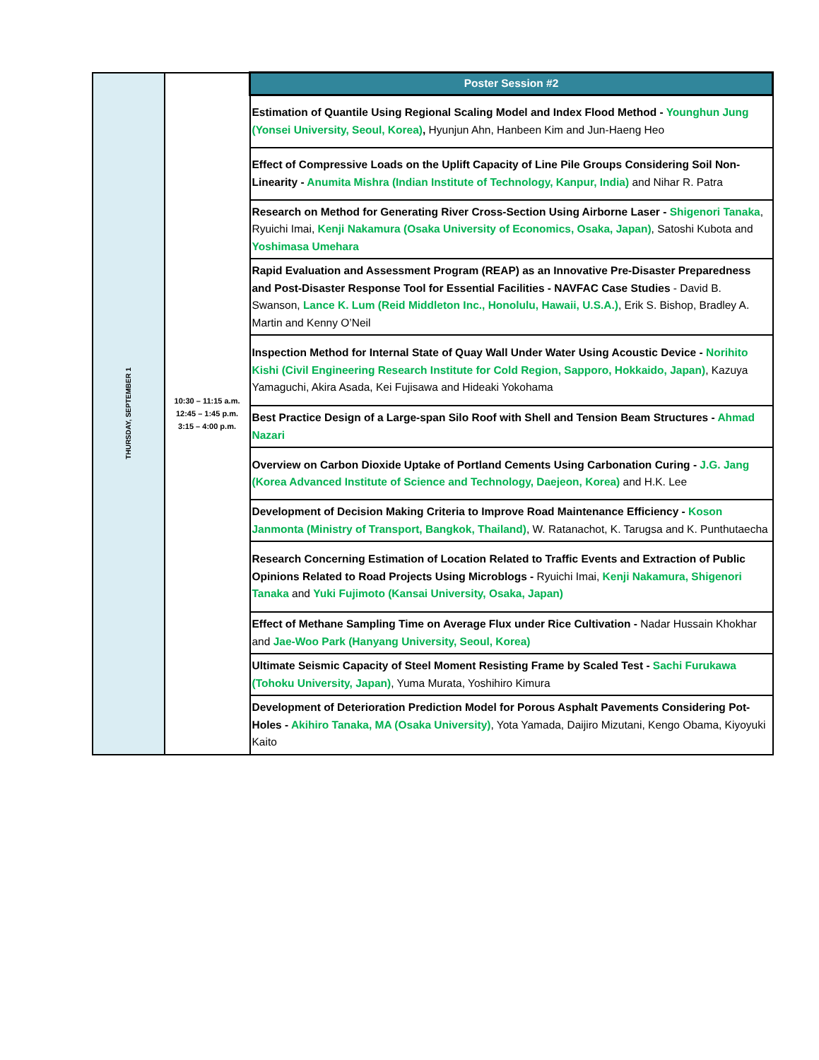| THURSDAY, SEPTEMBER 1 | 10:30 – 11:15 a.m. 12:45 – 1:45 p.m. 3:15 – 4:00 p.m. | Poster Session #2 |
| | | Estimation of Quantile Using Regional Scaling Model and Index Flood Method - Younghun Jung (Yonsei University, Seoul, Korea) , Hyunjun Ahn, Hanbeen Kim and Jun-Haeng Heo |
| | | Effect of Compressive Loads on the Uplift Capacity of Line Pile Groups Considering Soil Non-Linearity - Anumita Mishra (Indian Institute of Technology, Kanpur, India) and Nihar R. Patra |
| | | Research on Method for Generating River Cross-Section Using Airborne Laser - Shigenori Tanaka , Ryuichi Imai, Kenji Nakamura (Osaka University of Economics, Osaka, Japan) , Satoshi Kubota and Yoshimasa Umehara |
| | | Rapid Evaluation and Assessment Program (REAP) as an Innovative Pre-Disaster Preparedness and Post-Disaster Response Tool for Essential Facilities - NAVFAC Case Studies - David B. Swanson, Lance K. Lum (Reid Middleton Inc., Honolulu, Hawaii, U.S.A.) , Erik S. Bishop, Bradley A. Martin and Kenny O’Neil |
| | | Inspection Method for Internal State of Quay Wall Under Water Using Acoustic Device - Norihito Kishi (Civil Engineering Research Institute for Cold Region, Sapporo, Hokkaido, Japan) , Kazuya Yamaguchi, Akira Asada, Kei Fujisawa and Hideaki Yokohama |
| | | Best Practice Design of a Large-span Silo Roof with Shell and Tension Beam Structures - Ahmad Nazari |
| | | Overview on Carbon Dioxide Uptake of Portland Cements Using Carbonation Curing - J.G. Jang (Korea Advanced Institute of Science and Technology, Daejeon, Korea) and H.K. Lee |
| | | Development of Decision Making Criteria to Improve Road Maintenance Efficiency - Koson Janmonta (Ministry of Transport, Bangkok, Thailand) , W. Ratanachot, K. Tarugsa and K. Punthutaecha |
| | | Research Concerning Estimation of Location Related to Traffic Events and Extraction of Public Opinions Related to Road Projects Using Microblogs - Ryuichi Imai, Kenji Nakamura, Shigenori Tanaka and Yuki Fujimoto (Kansai University, Osaka, Japan) |
| | | Effect of Methane Sampling Time on Average Flux under Rice Cultivation - Nadar Hussain Khokhar and Jae-Woo Park (Hanyang University, Seoul, Korea) |
| | | Ultimate Seismic Capacity of Steel Moment Resisting Frame by Scaled Test - Sachi Furukawa (Tohoku University, Japan) , Yuma Murata, Yoshihiro Kimura |
| | | Development of Deterioration Prediction Model for Porous Asphalt Pavements Considering Pot-Holes - Akihiro Tanaka, MA (Osaka University) , Yota Yamada, Daijiro Mizutani, Kengo Obama, Kiyoyuki Kaito |